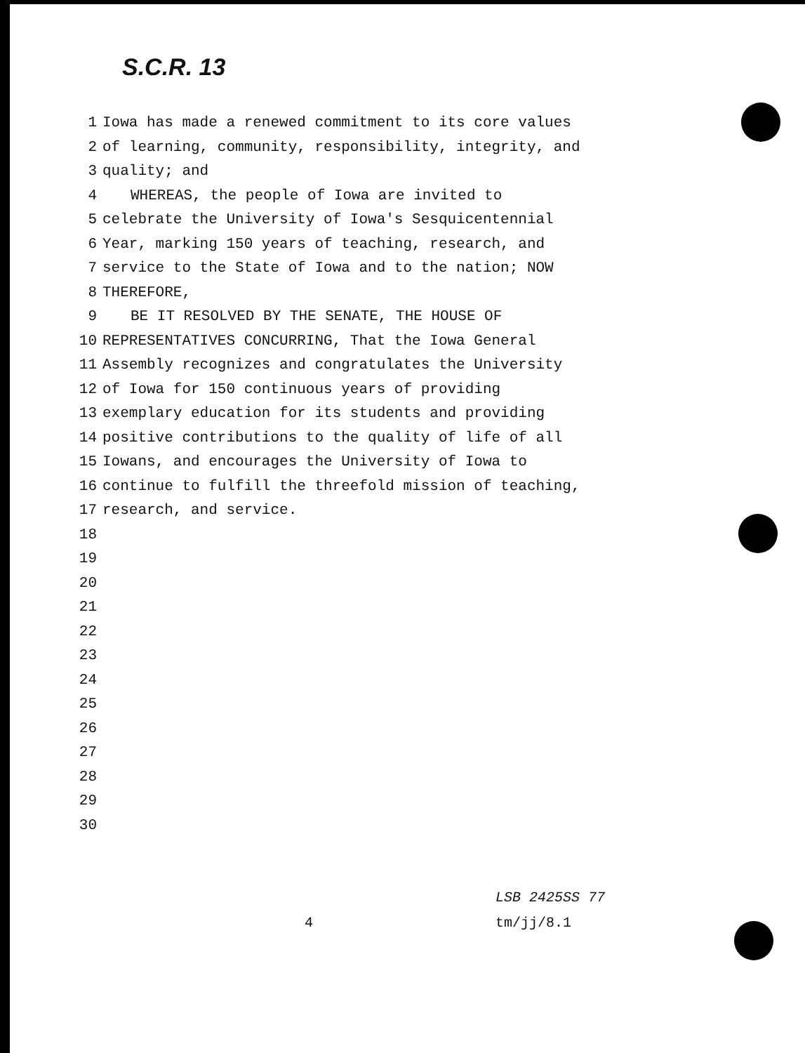S.C.R. 13
1 Iowa has made a renewed commitment to its core values
2 of learning, community, responsibility, integrity, and
3 quality; and
4 WHEREAS, the people of Iowa are invited to
5 celebrate the University of Iowa's Sesquicentennial
6 Year, marking 150 years of teaching, research, and
7 service to the State of Iowa and to the nation; NOW
8 THEREFORE,
9 BE IT RESOLVED BY THE SENATE, THE HOUSE OF
10 REPRESENTATIVES CONCURRING, That the Iowa General
11 Assembly recognizes and congratulates the University
12 of Iowa for 150 continuous years of providing
13 exemplary education for its students and providing
14 positive contributions to the quality of life of all
15 Iowans, and encourages the University of Iowa to
16 continue to fulfill the threefold mission of teaching,
17 research, and service.
18
19
20
21
22
23
24
25
26
27
28
29
30
4 LSB 2425SS 77
tm/jj/8.1